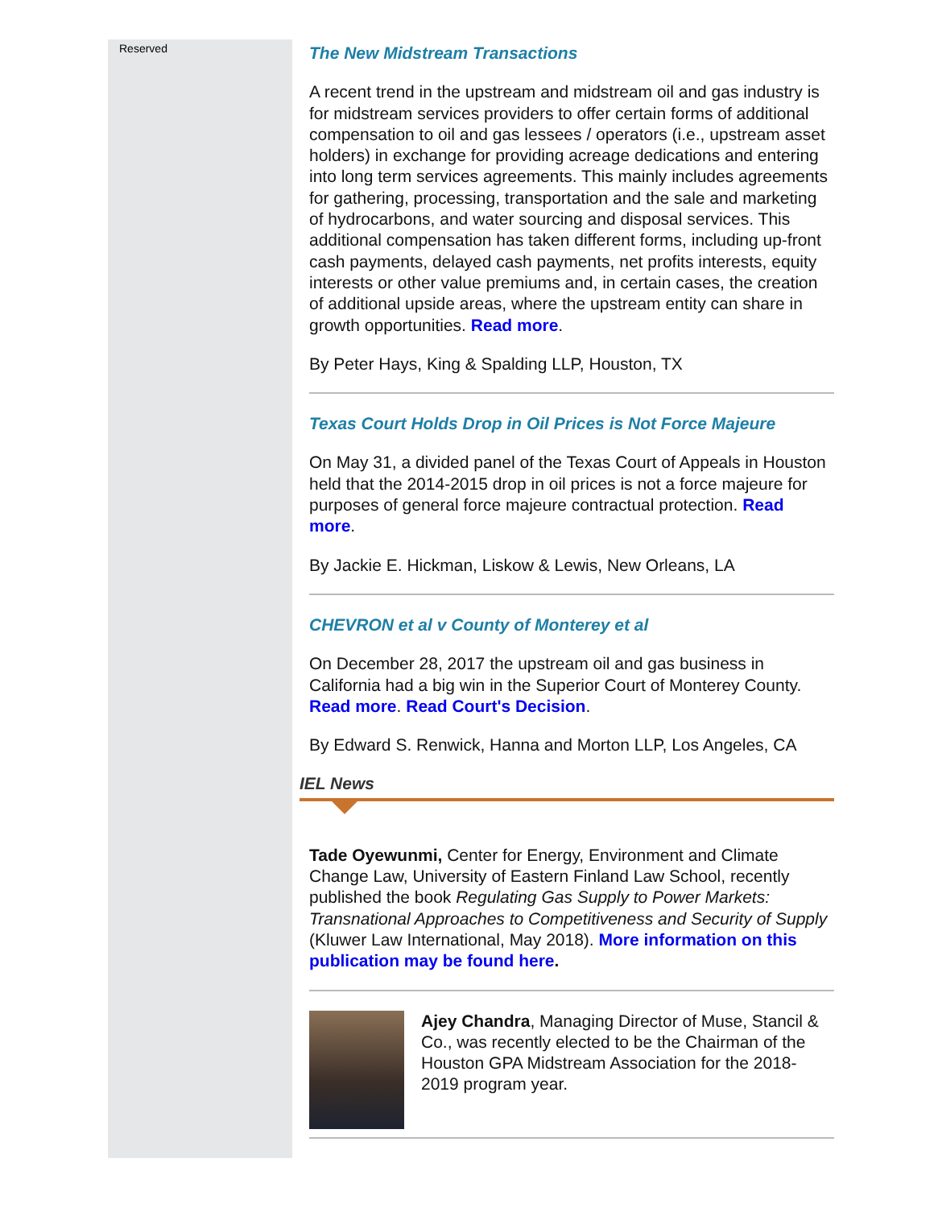Reserved
The New Midstream Transactions
A recent trend in the upstream and midstream oil and gas industry is for midstream services providers to offer certain forms of additional compensation to oil and gas lessees / operators (i.e., upstream asset holders) in exchange for providing acreage dedications and entering into long term services agreements. This mainly includes agreements for gathering, processing, transportation and the sale and marketing of hydrocarbons, and water sourcing and disposal services. This additional compensation has taken different forms, including up-front cash payments, delayed cash payments, net profits interests, equity interests or other value premiums and, in certain cases, the creation of additional upside areas, where the upstream entity can share in growth opportunities. Read more.
By Peter Hays, King & Spalding LLP, Houston, TX
Texas Court Holds Drop in Oil Prices is Not Force Majeure
On May 31, a divided panel of the Texas Court of Appeals in Houston held that the 2014-2015 drop in oil prices is not a force majeure for purposes of general force majeure contractual protection. Read more.
By Jackie E. Hickman, Liskow & Lewis, New Orleans, LA
CHEVRON et al v County of Monterey et al
On December 28, 2017 the upstream oil and gas business in California had a big win in the Superior Court of Monterey County. Read more. Read Court's Decision.
By Edward S. Renwick, Hanna and Morton LLP, Los Angeles, CA
IEL News
Tade Oyewunmi, Center for Energy, Environment and Climate Change Law, University of Eastern Finland Law School, recently published the book Regulating Gas Supply to Power Markets: Transnational Approaches to Competitiveness and Security of Supply (Kluwer Law International, May 2018). More information on this publication may be found here.
Ajey Chandra, Managing Director of Muse, Stancil & Co., was recently elected to be the Chairman of the Houston GPA Midstream Association for the 2018-2019 program year.